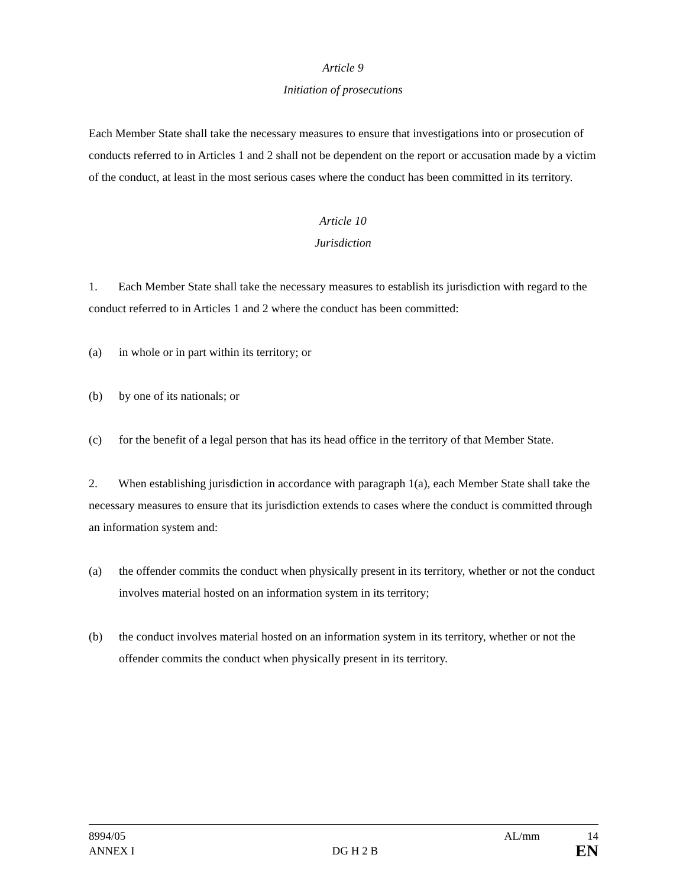Article 9
Initiation of prosecutions
Each Member State shall take the necessary measures to ensure that investigations into or prosecution of conducts referred to in Articles 1 and 2 shall not be dependent on the report or accusation made by a victim of the conduct, at least in the most serious cases where the conduct has been committed in its territory.
Article 10
Jurisdiction
1. Each Member State shall take the necessary measures to establish its jurisdiction with regard to the conduct referred to in Articles 1 and 2 where the conduct has been committed:
(a) in whole or in part within its territory; or
(b) by one of its nationals; or
(c) for the benefit of a legal person that has its head office in the territory of that Member State.
2. When establishing jurisdiction in accordance with paragraph 1(a), each Member State shall take the necessary measures to ensure that its jurisdiction extends to cases where the conduct is committed through an information system and:
(a) the offender commits the conduct when physically present in its territory, whether or not the conduct involves material hosted on an information system in its territory;
(b) the conduct involves material hosted on an information system in its territory, whether or not the offender commits the conduct when physically present in its territory.
8994/05 AL/mm 14
ANNEX I DG H 2 B EN